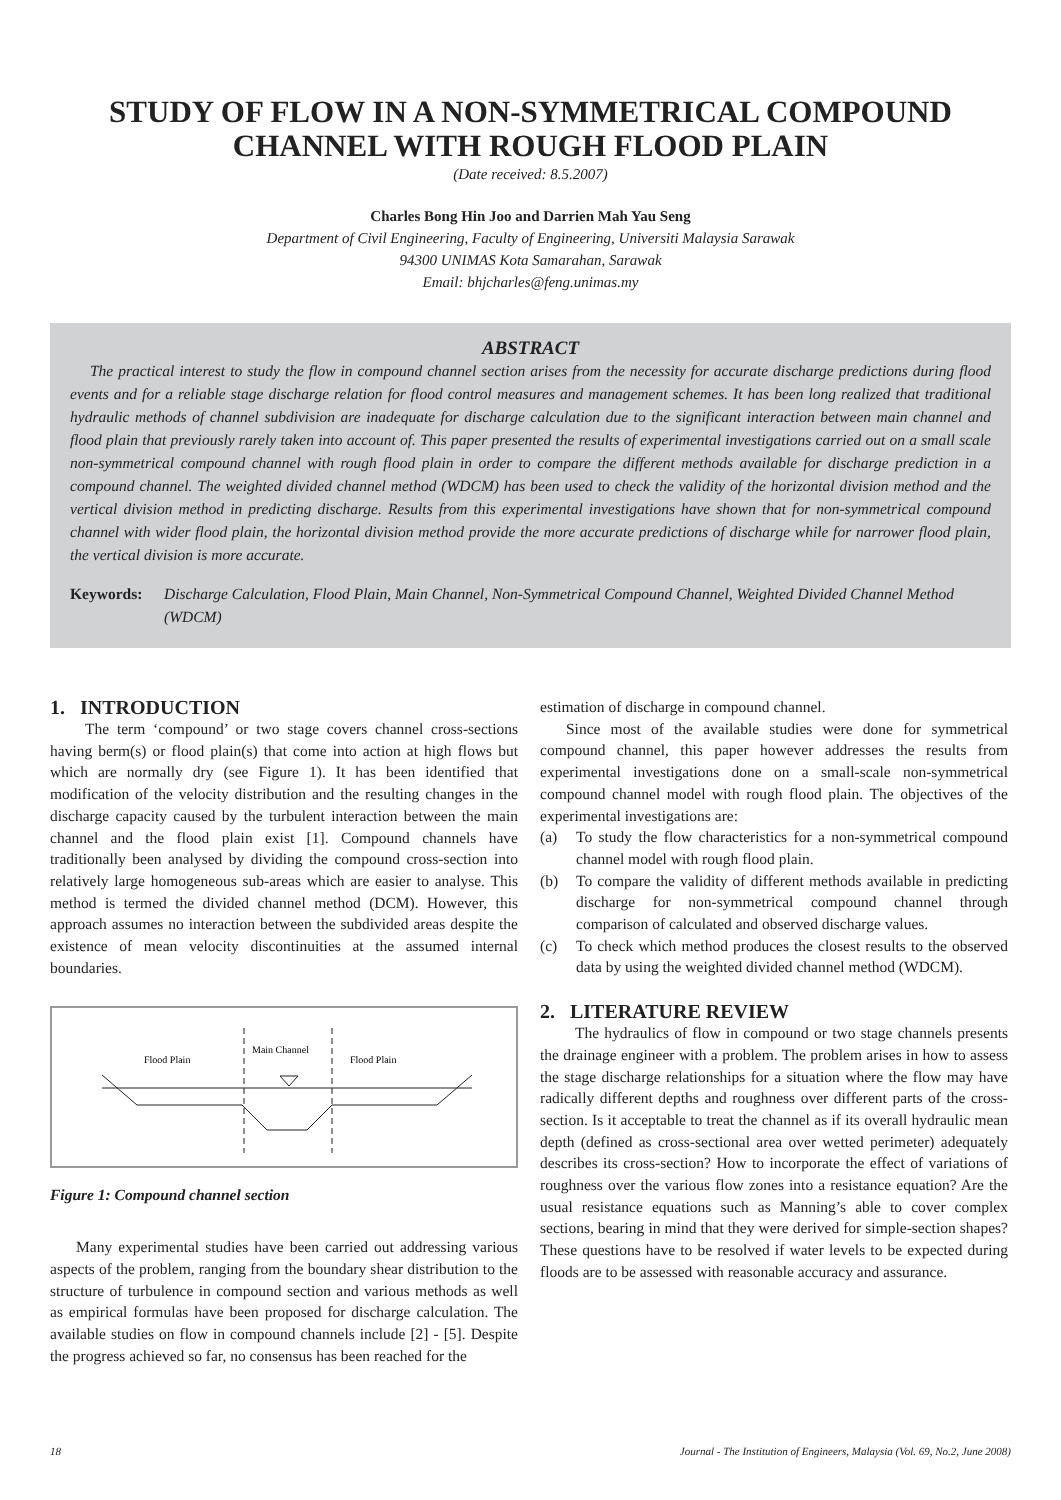STUDY OF FLOW IN A NON-SYMMETRICAL COMPOUND
CHANNEL WITH ROUGH FLOOD PLAIN
(Date received: 8.5.2007)
Charles Bong Hin Joo and Darrien Mah Yau Seng
Department of Civil Engineering, Faculty of Engineering, Universiti Malaysia Sarawak
94300 UNIMAS Kota Samarahan, Sarawak
Email: bhjcharles@feng.unimas.my
ABSTRACT
The practical interest to study the flow in compound channel section arises from the necessity for accurate discharge predictions during flood events and for a reliable stage discharge relation for flood control measures and management schemes. It has been long realized that traditional hydraulic methods of channel subdivision are inadequate for discharge calculation due to the significant interaction between main channel and flood plain that previously rarely taken into account of. This paper presented the results of experimental investigations carried out on a small scale non-symmetrical compound channel with rough flood plain in order to compare the different methods available for discharge prediction in a compound channel. The weighted divided channel method (WDCM) has been used to check the validity of the horizontal division method and the vertical division method in predicting discharge. Results from this experimental investigations have shown that for non-symmetrical compound channel with wider flood plain, the horizontal division method provide the more accurate predictions of discharge while for narrower flood plain, the vertical division is more accurate.
Keywords: Discharge Calculation, Flood Plain, Main Channel, Non-Symmetrical Compound Channel, Weighted Divided Channel Method (WDCM)
1. INTRODUCTION
The term ‘compound’ or two stage covers channel cross-sections having berm(s) or flood plain(s) that come into action at high flows but which are normally dry (see Figure 1). It has been identified that modification of the velocity distribution and the resulting changes in the discharge capacity caused by the turbulent interaction between the main channel and the flood plain exist [1]. Compound channels have traditionally been analysed by dividing the compound cross-section into relatively large homogeneous sub-areas which are easier to analyse. This method is termed the divided channel method (DCM). However, this approach assumes no interaction between the subdivided areas despite the existence of mean velocity discontinuities at the assumed internal boundaries.
Flood Plain
Main Channel
Flood Plain
Figure 1: Compound channel section
Many experimental studies have been carried out addressing various aspects of the problem, ranging from the boundary shear distribution to the structure of turbulence in compound section and various methods as well as empirical formulas have been proposed for discharge calculation. The available studies on flow in compound channels include [2] - [5]. Despite the progress achieved so far, no consensus has been reached for the
estimation of discharge in compound channel.
Since most of the available studies were done for symmetrical compound channel, this paper however addresses the results from experimental investigations done on a small-scale non-symmetrical compound channel model with rough flood plain. The objectives of the experimental investigations are:
(a) To study the flow characteristics for a non-symmetrical compound channel model with rough flood plain.
(b) To compare the validity of different methods available in predicting discharge for non-symmetrical compound channel through comparison of calculated and observed discharge values.
(c) To check which method produces the closest results to the observed data by using the weighted divided channel method (WDCM).
2. LITERATURE REVIEW
The hydraulics of flow in compound or two stage channels presents the drainage engineer with a problem. The problem arises in how to assess the stage discharge relationships for a situation where the flow may have radically different depths and roughness over different parts of the cross-section. Is it acceptable to treat the channel as if its overall hydraulic mean depth (defined as cross-sectional area over wetted perimeter) adequately describes its cross-section? How to incorporate the effect of variations of roughness over the various flow zones into a resistance equation? Are the usual resistance equations such as Manning’s able to cover complex sections, bearing in mind that they were derived for simple-section shapes? These questions have to be resolved if water levels to be expected during floods are to be assessed with reasonable accuracy and assurance.
18 Journal - The Institution of Engineers, Malaysia (Vol. 69, No.2, June 2008)